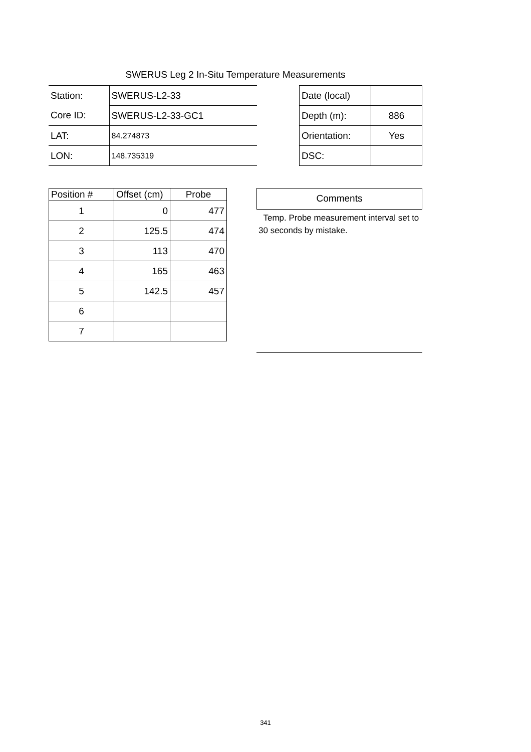SWERUS Leg 2 In-Situ Temperature Measurements
| Station: | SWERUS-L2-33 |
| Core ID: | SWERUS-L2-33-GC1 |
| LAT: | 84.274873 |
| LON: | 148.735319 |
| Date (local) | |
| Depth (m): | 886 |
| Orientation: | Yes |
| DSC: | |
| Position # | Offset (cm) | Probe |
| --- | --- | --- |
| 1 | 0 | 477 |
| 2 | 125.5 | 474 |
| 3 | 113 | 470 |
| 4 | 165 | 463 |
| 5 | 142.5 | 457 |
| 6 | | |
| 7 | | |
Comments
Temp. Probe measurement interval set to 30 seconds by mistake.
341